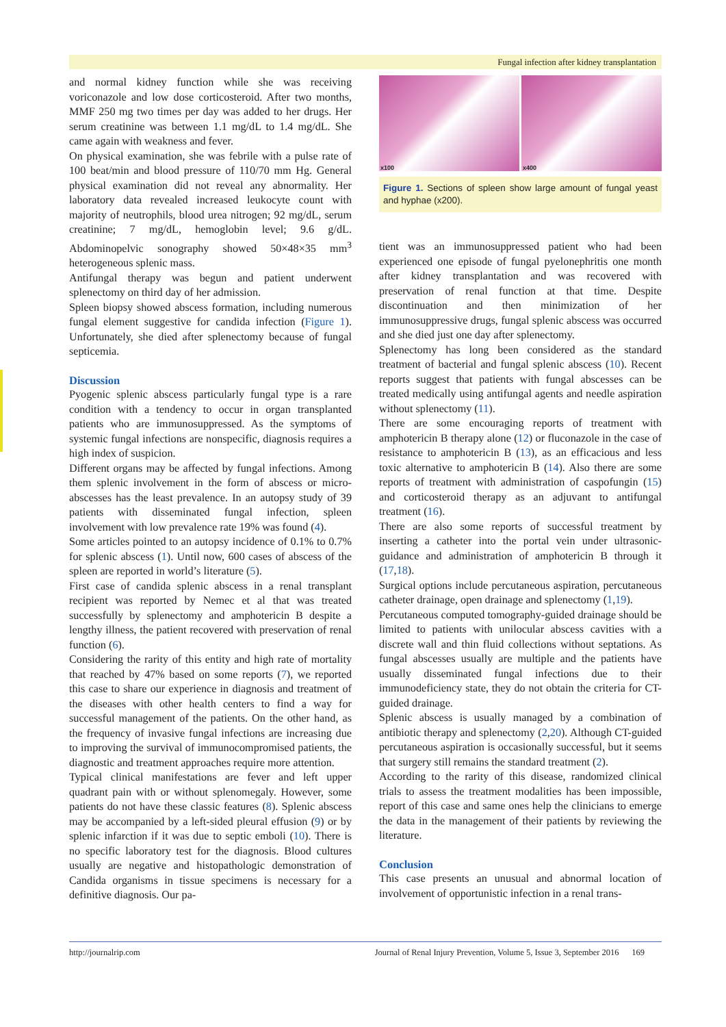Fungal infection after kidney transplantation
and normal kidney function while she was receiving voriconazole and low dose corticosteroid. After two months, MMF 250 mg two times per day was added to her drugs. Her serum creatinine was between 1.1 mg/dL to 1.4 mg/dL. She came again with weakness and fever.
On physical examination, she was febrile with a pulse rate of 100 beat/min and blood pressure of 110/70 mm Hg. General physical examination did not reveal any abnormality. Her laboratory data revealed increased leukocyte count with majority of neutrophils, blood urea nitrogen; 92 mg/dL, serum creatinine; 7 mg/dL, hemoglobin level; 9.6 g/dL. Abdominopelvic sonography showed 50×48×35 mm<sup>3</sup> heterogeneous splenic mass.
Antifungal therapy was begun and patient underwent splenectomy on third day of her admission.
Spleen biopsy showed abscess formation, including numerous fungal element suggestive for candida infection (Figure 1). Unfortunately, she died after splenectomy because of fungal septicemia.
Discussion
Pyogenic splenic abscess particularly fungal type is a rare condition with a tendency to occur in organ transplanted patients who are immunosuppressed. As the symptoms of systemic fungal infections are nonspecific, diagnosis requires a high index of suspicion.
Different organs may be affected by fungal infections. Among them splenic involvement in the form of abscess or micro-abscesses has the least prevalence. In an autopsy study of 39 patients with disseminated fungal infection, spleen involvement with low prevalence rate 19% was found (4).
Some articles pointed to an autopsy incidence of 0.1% to 0.7% for splenic abscess (1). Until now, 600 cases of abscess of the spleen are reported in world’s literature (5).
First case of candida splenic abscess in a renal transplant recipient was reported by Nemec et al that was treated successfully by splenectomy and amphotericin B despite a lengthy illness, the patient recovered with preservation of renal function (6).
Considering the rarity of this entity and high rate of mortality that reached by 47% based on some reports (7), we reported this case to share our experience in diagnosis and treatment of the diseases with other health centers to find a way for successful management of the patients. On the other hand, as the frequency of invasive fungal infections are increasing due to improving the survival of immunocompromised patients, the diagnostic and treatment approaches require more attention.
Typical clinical manifestations are fever and left upper quadrant pain with or without splenomegaly. However, some patients do not have these classic features (8). Splenic abscess may be accompanied by a left-sided pleural effusion (9) or by splenic infarction if it was due to septic emboli (10). There is no specific laboratory test for the diagnosis. Blood cultures usually are negative and histopathologic demonstration of Candida organisms in tissue specimens is necessary for a definitive diagnosis. Our pa-
x100
x400
Figure 1. Sections of spleen show large amount of fungal yeast and hyphae (x200).
tient was an immunosuppressed patient who had been experienced one episode of fungal pyelonephritis one month after kidney transplantation and was recovered with preservation of renal function at that time. Despite discontinuation and then minimization of her immunosuppressive drugs, fungal splenic abscess was occurred and she died just one day after splenectomy.
Splenectomy has long been considered as the standard treatment of bacterial and fungal splenic abscess (10). Recent reports suggest that patients with fungal abscesses can be treated medically using antifungal agents and needle aspiration without splenectomy (11).
There are some encouraging reports of treatment with amphotericin B therapy alone (12) or fluconazole in the case of resistance to amphotericin B (13), as an efficacious and less toxic alternative to amphotericin B (14). Also there are some reports of treatment with administration of caspofungin (15) and corticosteroid therapy as an adjuvant to antifungal treatment (16).
There are also some reports of successful treatment by inserting a catheter into the portal vein under ultrasonic-guidance and administration of amphotericin B through it (17,18).
Surgical options include percutaneous aspiration, percutaneous catheter drainage, open drainage and splenectomy (1,19).
Percutaneous computed tomography-guided drainage should be limited to patients with unilocular abscess cavities with a discrete wall and thin fluid collections without septations. As fungal abscesses usually are multiple and the patients have usually disseminated fungal infections due to their immunodeficiency state, they do not obtain the criteria for CT-guided drainage.
Splenic abscess is usually managed by a combination of antibiotic therapy and splenectomy (2,20). Although CT-guided percutaneous aspiration is occasionally successful, but it seems that surgery still remains the standard treatment (2).
According to the rarity of this disease, randomized clinical trials to assess the treatment modalities has been impossible, report of this case and same ones help the clinicians to emerge the data in the management of their patients by reviewing the literature.
Conclusion
This case presents an unusual and abnormal location of involvement of opportunistic infection in a renal trans-
http://journalrip.com Journal of Renal Injury Prevention, Volume 5, Issue 3, September 2016 169